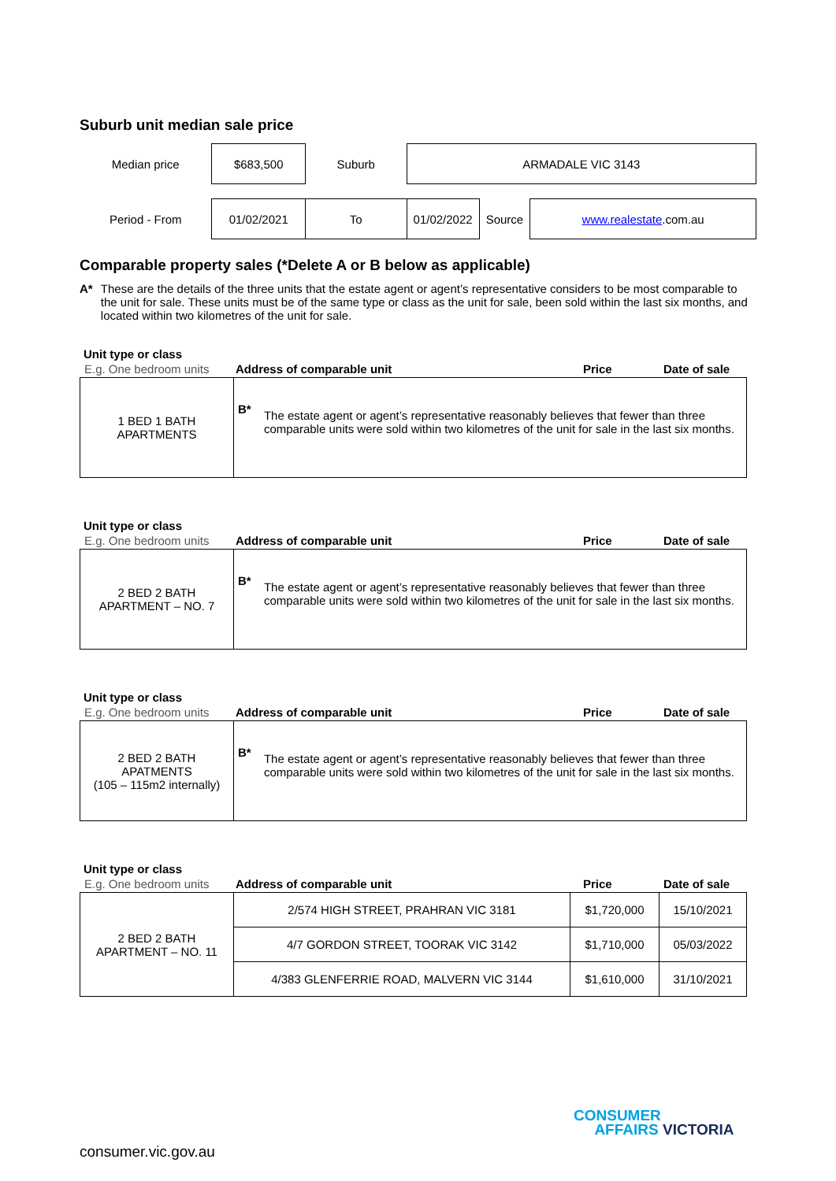Suburb unit median sale price
| Median price | $683,500 | Suburb | ARMADALE VIC 3143 | | |
| Period - From | 01/02/2021 | To | 01/02/2022 | Source | www.realestate .com.au |
Comparable property sales (*Delete A or B below as applicable)
A* These are the details of the three units that the estate agent or agent’s representative considers to be most comparable to the unit for sale. These units must be of the same type or class as the unit for sale, been sold within the last six months, and located within two kilometres of the unit for sale.
Unit type or class
| E.g. One bedroom units | Address of comparable unit | Price | Date of sale |
| 1 BED 1 BATH APARTMENTS | B* The estate agent or agent’s representative reasonably believes that fewer than three comparable units were sold within two kilometres of the unit for sale in the last six months. |
Unit type or class
| E.g. One bedroom units | Address of comparable unit | Price | Date of sale |
| 2 BED 2 BATH APARTMENT – NO. 7 | B* The estate agent or agent’s representative reasonably believes that fewer than three comparable units were sold within two kilometres of the unit for sale in the last six months. |
Unit type or class
| E.g. One bedroom units | Address of comparable unit | Price | Date of sale |
| 2 BED 2 BATH APATMENTS (105 – 115m2 internally) | B* The estate agent or agent’s representative reasonably believes that fewer than three comparable units were sold within two kilometres of the unit for sale in the last six months. |
Unit type or class
| E.g. One bedroom units | Address of comparable unit | Price | Date of sale |
| 2 BED 2 BATH APARTMENT – NO. 11 | 2/574 HIGH STREET, PRAHRAN VIC 3181 | $1,720,000 | 15/10/2021 |
| | 4/7 GORDON STREET, TOORAK VIC 3142 | $1,710,000 | 05/03/2022 |
| | 4/383 GLENFERRIE ROAD, MALVERN VIC 3144 | $1,610,000 | 31/10/2021 |
CONSUMER
AFFAIRS VICTORIA
consumer.vic.gov.au